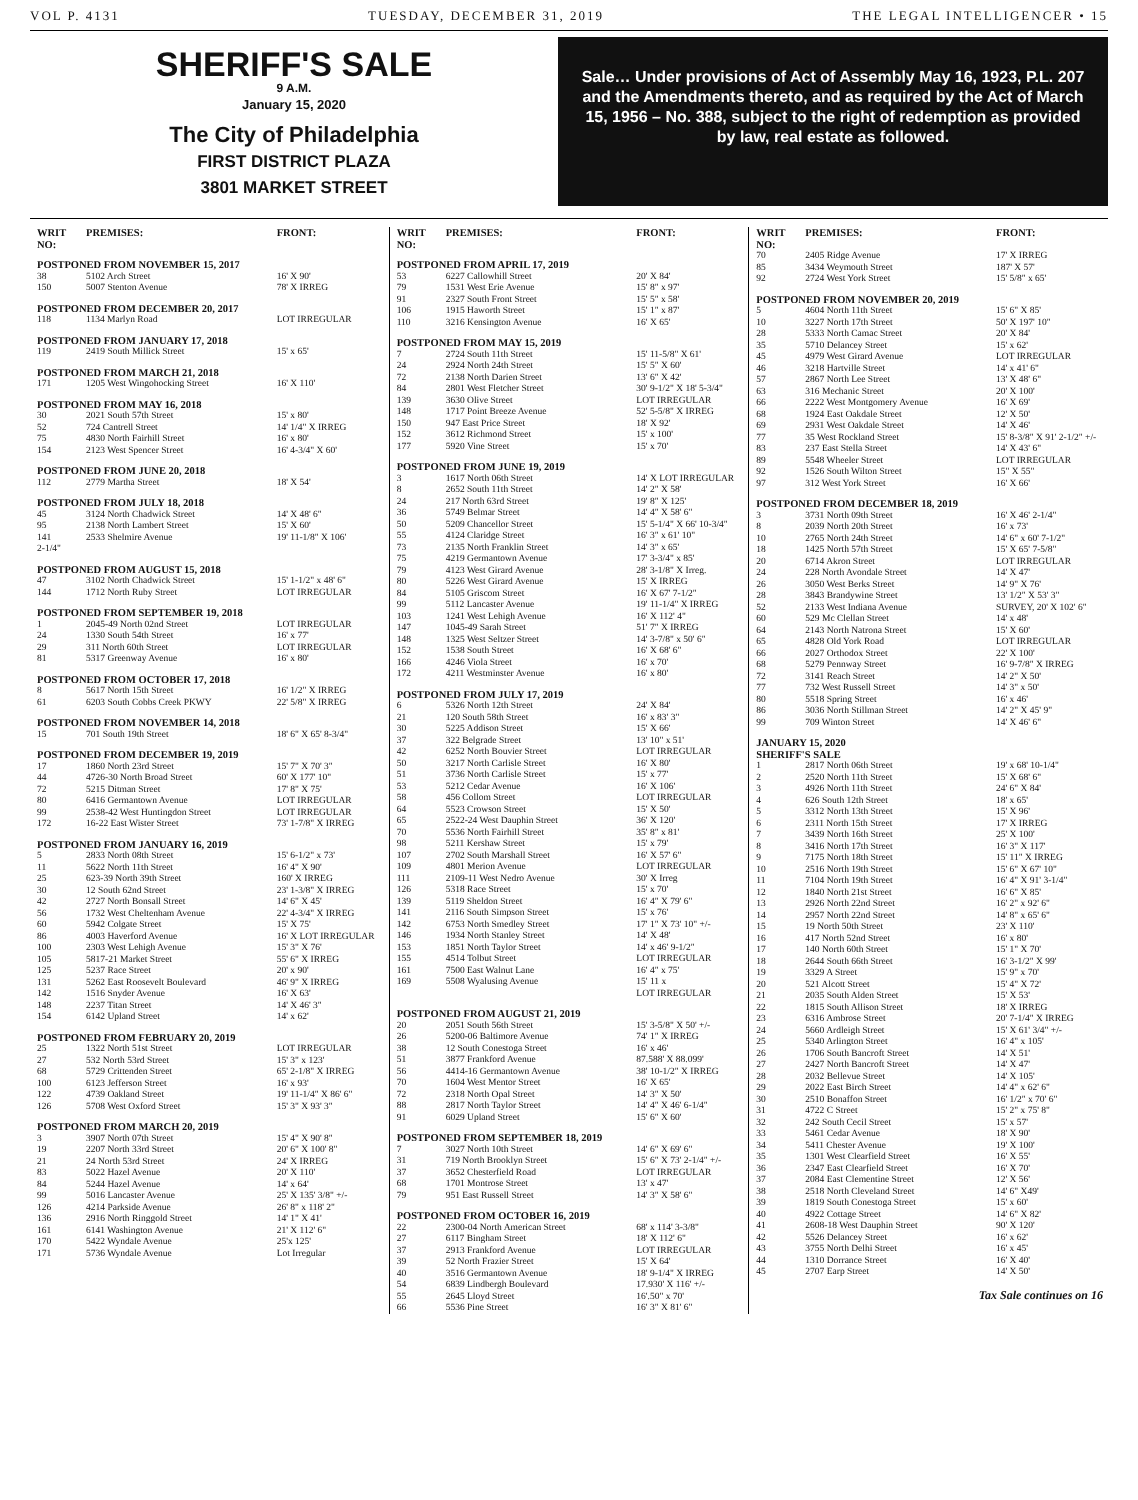VOL P. 4131 TUESDAY, DECEMBER 31, 2019 THE LEGAL INTELLIGENCER • 15
SHERIFF'S SALE
9 A.M.
January 15, 2020
The City of Philadelphia
FIRST DISTRICT PLAZA
3801 MARKET STREET
Sale… Under provisions of Act of Assembly May 16, 1923, P.L. 207 and the Amendments thereto, and as required by the Act of March 15, 1956 – No. 388, subject to the right of redemption as provided by law, real estate as followed.
| WRIT NO: | PREMISES: | FRONT: |
| --- | --- | --- |
| POSTPONED FROM NOVEMBER 15, 2017 | | |
| 38 | 5102 Arch Street | 16' X 90' |
| 150 | 5007 Stenton Avenue | 78' X IRREG |
| POSTPONED FROM DECEMBER 20, 2017 | | |
| 118 | 1134 Marlyn Road | LOT IRREGULAR |
| POSTPONED FROM JANUARY 17, 2018 | | |
| 119 | 2419 South Millick Street | 15' x 65' |
| POSTPONED FROM MARCH 21, 2018 | | |
| 171 | 1205 West Wingohocking Street | 16' X 110' |
| POSTPONED FROM MAY 16, 2018 | | |
| 30 | 2021 South 57th Street | 15' x 80' |
| 52 | 724 Cantrell Street | 14' 1/4" X IRREG |
| 75 | 4830 North Fairhill Street | 16' x 80' |
| 154 | 2123 West Spencer Street | 16' 4-3/4" X 60' |
| POSTPONED FROM JUNE 20, 2018 | | |
| 112 | 2779 Martha Street | 18' X 54' |
| POSTPONED FROM JULY 18, 2018 | | |
| 45 | 3124 North Chadwick Street | 14' X 48' 6" |
| 95 | 2138 North Lambert Street | 15' X 60' |
| 141 | 2533 Shelmire Avenue | 19' 11-1/8" X 106' |
| 2-1/4" | | |
| POSTPONED FROM AUGUST 15, 2018 | | |
| 47 | 3102 North Chadwick Street | 15' 1-1/2" x 48' 6" |
| 144 | 1712 North Ruby Street | LOT IRREGULAR |
| POSTPONED FROM SEPTEMBER 19, 2018 | | |
| 1 | 2045-49 North 02nd Street | LOT IRREGULAR |
| 24 | 1330 South 54th Street | 16' x 77' |
| 29 | 311 North 60th Street | LOT IRREGULAR |
| 81 | 5317 Greenway Avenue | 16' x 80' |
| POSTPONED FROM OCTOBER 17, 2018 | | |
| 8 | 5617 North 15th Street | 16' 1/2" X IRREG |
| 61 | 6203 South Cobbs Creek PKWY | 22' 5/8" X IRREG |
| POSTPONED FROM NOVEMBER 14, 2018 | | |
| 15 | 701 South 19th Street | 18' 6" X 65' 8-3/4" |
| POSTPONED FROM DECEMBER 19, 2019 | | |
| 17 | 1860 North 23rd Street | 15' 7" X 70' 3" |
| 44 | 4726-30 North Broad Street | 60' X 177' 10" |
| 72 | 5215 Ditman Street | 17' 8" X 75' |
| 80 | 6416 Germantown Avenue | LOT IRREGULAR |
| 99 | 2538-42 West Huntingdon Street | LOT IRREGULAR |
| 172 | 16-22 East Wister Street | 73' 1-7/8" X IRREG |
| POSTPONED FROM JANUARY 16, 2019 | | |
| 5 | 2833 North 08th Street | 15' 6-1/2" x 73' |
| 11 | 5622 North 11th Street | 16' 4" X 90' |
| 25 | 623-39 North 39th Street | 160' X IRREG |
| 30 | 12 South 62nd Street | 23' 1-3/8" X IRREG |
| 42 | 2727 North Bonsall Street | 14' 6" X 45' |
| 56 | 1732 West Cheltenham Avenue | 22' 4-3/4" X IRREG |
| 60 | 5942 Colgate Street | 15' X 75' |
| 86 | 4003 Haverford Avenue | 16' X LOT IRREGULAR |
| 100 | 2303 West Lehigh Avenue | 15' 3" X 76' |
| 105 | 5817-21 Market Street | 55' 6" X IRREG |
| 125 | 5237 Race Street | 20' x 90' |
| 131 | 5262 East Roosevelt Boulevard | 46' 9" X IRREG |
| 142 | 1516 Snyder Avenue | 16' X 63' |
| 148 | 2237 Titan Street | 14' X 46' 3" |
| 154 | 6142 Upland Street | 14' x 62' |
| POSTPONED FROM FEBRUARY 20, 2019 | | |
| 25 | 1322 North 51st Street | LOT IRREGULAR |
| 27 | 532 North 53rd Street | 15' 3" x 123' |
| 68 | 5729 Crittenden Street | 65' 2-1/8" X IRREG |
| 100 | 6123 Jefferson Street | 16' x 93' |
| 122 | 4739 Oakland Street | 19' 11-1/4" X 86' 6" |
| 126 | 5708 West Oxford Street | 15' 3" X 93' 3" |
| POSTPONED FROM MARCH 20, 2019 | | |
| 3 | 3907 North 07th Street | 15' 4" X 90' 8" |
| 19 | 2207 North 33rd Street | 20' 6" X 100' 8" |
| 21 | 24 North 53rd Street | 24' X IRREG |
| 83 | 5022 Hazel Avenue | 20' X 110' |
| 84 | 5244 Hazel Avenue | 14' x 64' |
| 99 | 5016 Lancaster Avenue | 25' X 135' 3/8" +/- |
| 126 | 4214 Parkside Avenue | 26' 8" x 118' 2" |
| 136 | 2916 North Ringgold Street | 14' 1" X 41' |
| 161 | 6141 Washington Avenue | 21' X 112' 6" |
| 170 | 5422 Wyndale Avenue | 25'x 125' |
| 171 | 5736 Wyndale Avenue | Lot Irregular |
| WRIT NO: | PREMISES: | FRONT: |
| --- | --- | --- |
| POSTPONED FROM APRIL 17, 2019 | | |
| 53 | 6227 Callowhill Street | 20' X 84' |
| 79 | 1531 West Erie Avenue | 15' 8" x 97' |
| 91 | 2327 South Front Street | 15' 5" x 58' |
| 106 | 1915 Haworth Street | 15' 1" x 87' |
| 110 | 3216 Kensington Avenue | 16' X 65' |
| POSTPONED FROM MAY 15, 2019 | | |
| 7 | 2724 South 11th Street | 15' 11-5/8" X 61' |
| 24 | 2924 North 24th Street | 15' 5" X 60' |
| 72 | 2138 North Darien Street | 13' 6" X 42' |
| 84 | 2801 West Fletcher Street | 30' 9-1/2" X 18' 5-3/4" |
| 139 | 3630 Olive Street | LOT IRREGULAR |
| 148 | 1717 Point Breeze Avenue | 52' 5-5/8" X IRREG |
| 150 | 947 East Price Street | 18' X 92' |
| 152 | 3612 Richmond Street | 15' x 100' |
| 177 | 5920 Vine Street | 15' x 70' |
| POSTPONED FROM JUNE 19, 2019 | | |
| 3 | 1617 North 06th Street | 14' X LOT IRREGULAR |
| 8 | 2652 South 11th Street | 14' 2" X 58' |
| 24 | 217 North 63rd Street | 19' 8" X 125' |
| 36 | 5749 Belmar Street | 14' 4" X 58' 6" |
| 50 | 5209 Chancellor Street | 15' 5-1/4" X 66' 10-3/4" |
| 55 | 4124 Claridge Street | 16' 3" x 61' 10" |
| 73 | 2135 North Franklin Street | 14' 3" x 65' |
| 75 | 4219 Germantown Avenue | 17' 3-3/4" x 85' |
| 79 | 4123 West Girard Avenue | 28' 3-1/8" X Irreg. |
| 80 | 5226 West Girard Avenue | 15' X IRREG |
| 84 | 5105 Griscom Street | 16' X 67' 7-1/2" |
| 99 | 5112 Lancaster Avenue | 19' 11-1/4" X IRREG |
| 103 | 1241 West Lehigh Avenue | 16' X 112' 4" |
| 147 | 1045-49 Sarah Street | 51' 7" X IRREG |
| 148 | 1325 West Seltzer Street | 14' 3-7/8" x 50' 6" |
| 152 | 1538 South Street | 16' X 68' 6" |
| 166 | 4246 Viola Street | 16' x 70' |
| 172 | 4211 Westminster Avenue | 16' x 80' |
| POSTPONED FROM JULY 17, 2019 | | |
| 6 | 5326 North 12th Street | 24' X 84' |
| 21 | 120 South 58th Street | 16' x 83' 3" |
| 30 | 5225 Addison Street | 15' X 66' |
| 37 | 322 Belgrade Street | 13' 10" x 51' |
| 42 | 6252 North Bouvier Street | LOT IRREGULAR |
| 50 | 3217 North Carlisle Street | 16' X 80' |
| 51 | 3736 North Carlisle Street | 15' x 77' |
| 53 | 5212 Cedar Avenue | 16' X 106' |
| 58 | 456 Collom Street | LOT IRREGULAR |
| 64 | 5523 Crowson Street | 15' X 50' |
| 65 | 2522-24 West Dauphin Street | 36' X 120' |
| 70 | 5536 North Fairhill Street | 35' 8" x 81' |
| 98 | 5211 Kershaw Street | 15' x 79' |
| 107 | 2702 South Marshall Street | 16' X 57' 6" |
| 109 | 4801 Merion Avenue | LOT IRREGULAR |
| 111 | 2109-11 West Nedro Avenue | 30' X Irreg |
| 126 | 5318 Race Street | 15' x 70' |
| 139 | 5119 Sheldon Street | 16' 4" X 79' 6" |
| 141 | 2116 South Simpson Street | 15' x 76' |
| 142 | 6753 North Smedley Street | 17' 1" X 73' 10" +/- |
| 146 | 1934 North Stanley Street | 14' X 48' |
| 153 | 1851 North Taylor Street | 14' x 46' 9-1/2" |
| 155 | 4514 Tolbut Street | LOT IRREGULAR |
| 161 | 7500 East Walnut Lane | 16' 4" x 75' |
| 169 | 5508 Wyalusing Avenue | 15' 11 x LOT IRREGULAR |
| POSTPONED FROM AUGUST 21, 2019 | | |
| 20 | 2051 South 56th Street | 15' 3-5/8" X 50' +/- |
| 26 | 5200-06 Baltimore Avenue | 74' 1" X IRREG |
| 38 | 12 South Conestoga Street | 16' x 46' |
| 51 | 3877 Frankford Avenue | 87.588' X 88.099' |
| 56 | 4414-16 Germantown Avenue | 38' 10-1/2" X IRREG |
| 70 | 1604 West Mentor Street | 16' X 65' |
| 72 | 2318 North Opal Street | 14' 3" X 50' |
| 88 | 2817 North Taylor Street | 14' 4" X 46' 6-1/4" |
| 91 | 6029 Upland Street | 15' 6" X 60' |
| POSTPONED FROM SEPTEMBER 18, 2019 | | |
| 7 | 3027 North 10th Street | 14' 6" X 69' 6" |
| 31 | 719 North Brooklyn Street | 15' 6" X 73' 2-1/4" +/- |
| 37 | 3652 Chesterfield Road | LOT IRREGULAR |
| 68 | 1701 Montrose Street | 13' x 47' |
| 79 | 951 East Russell Street | 14' 3" X 58' 6" |
| POSTPONED FROM OCTOBER 16, 2019 | | |
| 22 | 2300-04 North American Street | 68' x 114' 3-3/8" |
| 27 | 6117 Bingham Street | 18' X 112' 6" |
| 37 | 2913 Frankford Avenue | LOT IRREGULAR |
| 39 | 52 North Frazier Street | 15' X 64' |
| 40 | 3516 Germantown Avenue | 18' 9-1/4" X IRREG |
| 54 | 6839 Lindbergh Boulevard | 17.930' X 116' +/- |
| 55 | 2645 Lloyd Street | 16'.50" x 70' |
| 66 | 5536 Pine Street | 16' 3" X 81' 6" |
| WRIT NO: | PREMISES: | FRONT: |
| --- | --- | --- |
| 70 | 2405 Ridge Avenue | 17' X IRREG |
| 85 | 3434 Weymouth Street | 187' X 57' |
| 92 | 2724 West York Street | 15' 5/8" x 65' |
| POSTPONED FROM NOVEMBER 20, 2019 | | |
| 5 | 4604 North 11th Street | 15' 6" X 85' |
| 10 | 3227 North 17th Street | 50' X 197' 10" |
| 28 | 5333 North Camac Street | 20' X 84' |
| 35 | 5710 Delancey Street | 15' x 62' |
| 45 | 4979 West Girard Avenue | LOT IRREGULAR |
| 46 | 3218 Hartville Street | 14' x 41' 6" |
| 57 | 2867 North Lee Street | 13' X 48' 6" |
| 63 | 316 Mechanic Street | 20' X 100' |
| 66 | 2222 West Montgomery Avenue | 16' X 69' |
| 68 | 1924 East Oakdale Street | 12' X 50' |
| 69 | 2931 West Oakdale Street | 14' X 46' |
| 77 | 35 West Rockland Street | 15' 8-3/8" X 91' 2-1/2" +/- |
| 83 | 237 East Stella Street | 14' X 43' 6" |
| 89 | 5548 Wheeler Street | LOT IRREGULAR |
| 92 | 1526 South Wilton Street | 15" X 55" |
| 97 | 312 West York Street | 16' X 66' |
| POSTPONED FROM DECEMBER 18, 2019 | | |
| 3 | 3731 North 09th Street | 16' X 46' 2-1/4" |
| 8 | 2039 North 20th Street | 16' x 73' |
| 10 | 2765 North 24th Street | 14' 6" x 60' 7-1/2" |
| 18 | 1425 North 57th Street | 15' X 65' 7-5/8" |
| 20 | 6714 Akron Street | LOT IRREGULAR |
| 24 | 228 North Avondale Street | 14' X 47' |
| 26 | 3050 West Berks Street | 14' 9" X 76' |
| 28 | 3843 Brandywine Street | 13' 1/2" X 53' 3" |
| 52 | 2133 West Indiana Avenue | SURVEY, 20' X 102' 6" |
| 60 | 529 Mc Clellan Street | 14' x 48' |
| 64 | 2143 North Natrona Street | 15' X 60' |
| 65 | 4828 Old York Road | LOT IRREGULAR |
| 66 | 2027 Orthodox Street | 22' X 100' |
| 68 | 5279 Pennway Street | 16' 9-7/8" X IRREG |
| 72 | 3141 Reach Street | 14' 2" X 50' |
| 77 | 732 West Russell Street | 14' 3" x 50' |
| 80 | 5518 Spring Street | 16' x 46' |
| 86 | 3036 North Stillman Street | 14' 2" X 45' 9" |
| 99 | 709 Winton Street | 14' X 46' 6" |
| JANUARY 15, 2020 SHERIFF'S SALE | | |
| 1 | 2817 North 06th Street | 19' x 68' 10-1/4" |
| 2 | 2520 North 11th Street | 15' X 68' 6" |
| 3 | 4926 North 11th Street | 24' 6" X 84' |
| 4 | 626 South 12th Street | 18' x 65' |
| 5 | 3312 North 13th Street | 15' X 96' |
| 6 | 2311 North 15th Street | 17' X IRREG |
| 7 | 3439 North 16th Street | 25' X 100' |
| 8 | 3416 North 17th Street | 16' 3" X 117' |
| 9 | 7175 North 18th Street | 15' 11" X IRREG |
| 10 | 2516 North 19th Street | 15' 6" X 67' 10" |
| 11 | 7104 North 19th Street | 16' 4" X 91' 3-1/4" |
| 12 | 1840 North 21st Street | 16' 6" X 85' |
| 13 | 2926 North 22nd Street | 16' 2" x 92' 6" |
| 14 | 2957 North 22nd Street | 14' 8" x 65' 6" |
| 15 | 19 North 50th Street | 23' X 110' |
| 16 | 417 North 52nd Street | 16' x 80' |
| 17 | 140 North 60th Street | 15' 1" X 70' |
| 18 | 2644 South 66th Street | 16' 3-1/2" X 99' |
| 19 | 3329 A Street | 15' 9" x 70' |
| 20 | 521 Alcott Street | 15' 4" X 72' |
| 21 | 2035 South Alden Street | 15' X 53' |
| 22 | 1815 South Allison Street | 18' X IRREG |
| 23 | 6316 Ambrose Street | 20' 7-1/4" X IRREG |
| 24 | 5660 Ardleigh Street | 15' X 61' 3/4" +/- |
| 25 | 5340 Arlington Street | 16' 4" x 105' |
| 26 | 1706 South Bancroft Street | 14' X 51' |
| 27 | 2427 North Bancroft Street | 14' X 47' |
| 28 | 2032 Bellevue Street | 14' X 105' |
| 29 | 2022 East Birch Street | 14' 4" x 62' 6" |
| 30 | 2510 Bonaffon Street | 16' 1/2" x 70' 6" |
| 31 | 4722 C Street | 15' 2" x 75' 8" |
| 32 | 242 South Cecil Street | 15' x 57' |
| 33 | 5461 Cedar Avenue | 18' X 90' |
| 34 | 5411 Chester Avenue | 19' X 100' |
| 35 | 1301 West Clearfield Street | 16' X 55' |
| 36 | 2347 East Clearfield Street | 16' X 70' |
| 37 | 2084 East Clementine Street | 12' X 56' |
| 38 | 2518 North Cleveland Street | 14' 6" X49' |
| 39 | 1819 South Conestoga Street | 15' x 60' |
| 40 | 4922 Cottage Street | 14' 6" X 82' |
| 41 | 2608-18 West Dauphin Street | 90' X 120' |
| 42 | 5526 Delancey Street | 16' x 62' |
| 43 | 3755 North Delhi Street | 16' x 45' |
| 44 | 1310 Dorrance Street | 16' X 40' |
| 45 | 2707 Earp Street | 14' X 50' |
Tax Sale continues on 16